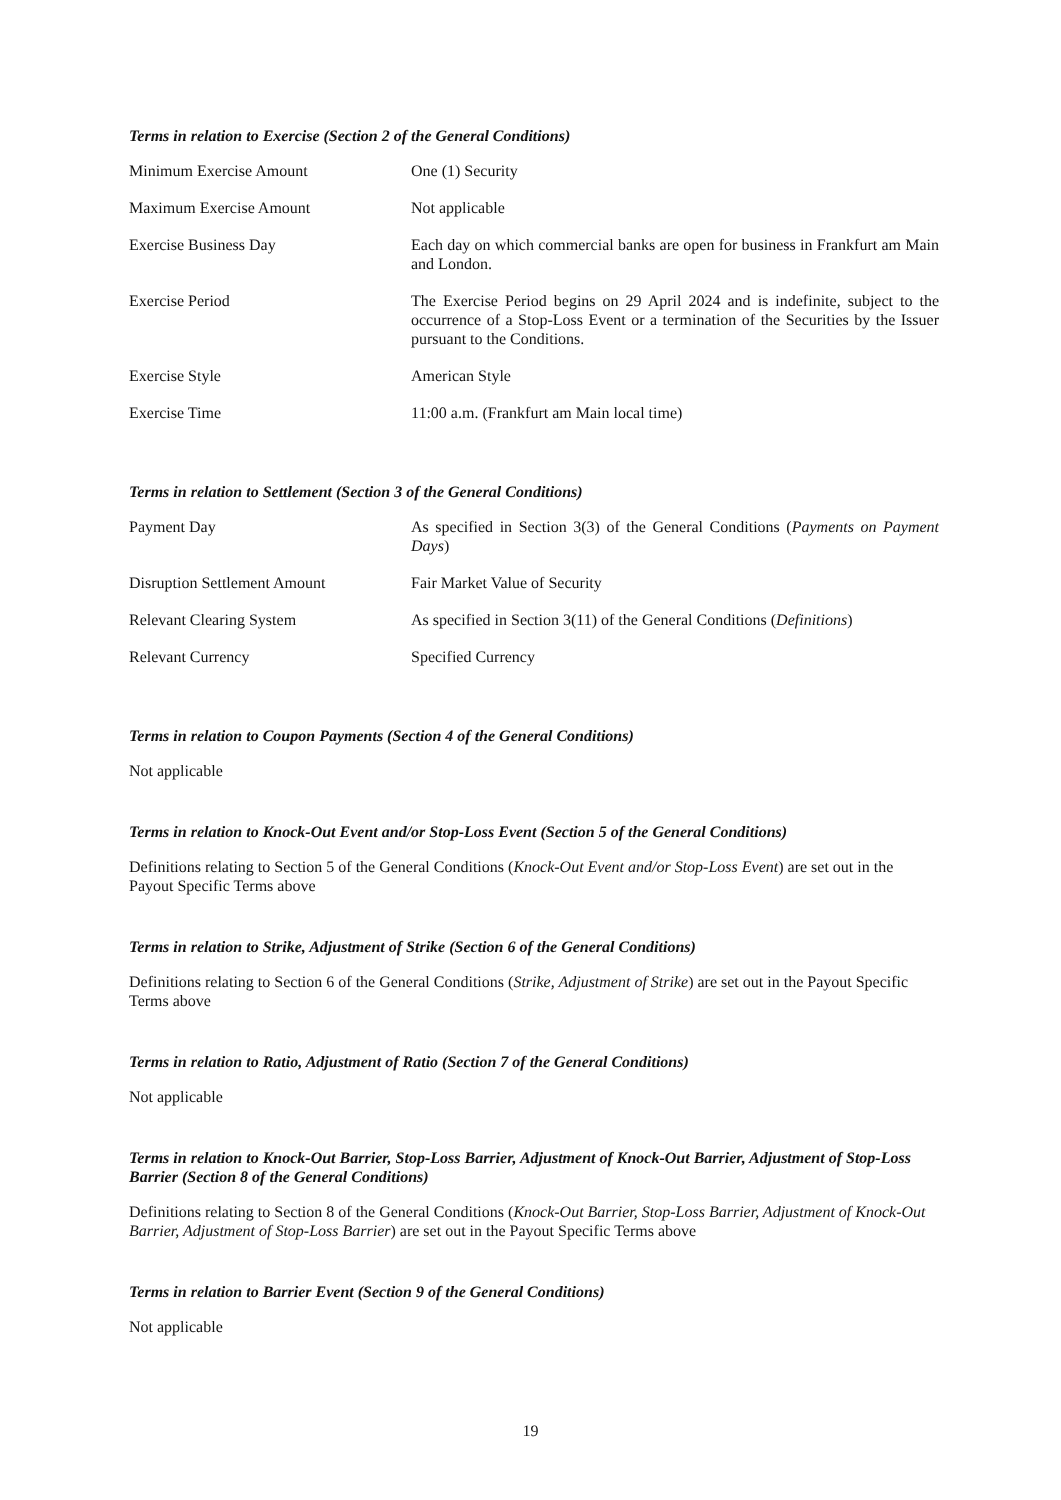Terms in relation to Exercise (Section 2 of the General Conditions)
| Minimum Exercise Amount | One (1) Security |
| Maximum Exercise Amount | Not applicable |
| Exercise Business Day | Each day on which commercial banks are open for business in Frankfurt am Main and London. |
| Exercise Period | The Exercise Period begins on 29 April 2024 and is indefinite, subject to the occurrence of a Stop-Loss Event or a termination of the Securities by the Issuer pursuant to the Conditions. |
| Exercise Style | American Style |
| Exercise Time | 11:00 a.m. (Frankfurt am Main local time) |
Terms in relation to Settlement (Section 3 of the General Conditions)
| Payment Day | As specified in Section 3(3) of the General Conditions ( Payments on Payment Days ) |
| Disruption Settlement Amount | Fair Market Value of Security |
| Relevant Clearing System | As specified in Section 3(11) of the General Conditions ( Definitions ) |
| Relevant Currency | Specified Currency |
Terms in relation to Coupon Payments (Section 4 of the General Conditions)
Not applicable
Terms in relation to Knock-Out Event and/or Stop-Loss Event (Section 5 of the General Conditions)
Definitions relating to Section 5 of the General Conditions (Knock-Out Event and/or Stop-Loss Event) are set out in the Payout Specific Terms above
Terms in relation to Strike, Adjustment of Strike (Section 6 of the General Conditions)
Definitions relating to Section 6 of the General Conditions (Strike, Adjustment of Strike) are set out in the Payout Specific Terms above
Terms in relation to Ratio, Adjustment of Ratio (Section 7 of the General Conditions)
Not applicable
Terms in relation to Knock-Out Barrier, Stop-Loss Barrier, Adjustment of Knock-Out Barrier, Adjustment of Stop-Loss Barrier (Section 8 of the General Conditions)
Definitions relating to Section 8 of the General Conditions (Knock-Out Barrier, Stop-Loss Barrier, Adjustment of Knock-Out Barrier, Adjustment of Stop-Loss Barrier) are set out in the Payout Specific Terms above
Terms in relation to Barrier Event (Section 9 of the General Conditions)
Not applicable
19